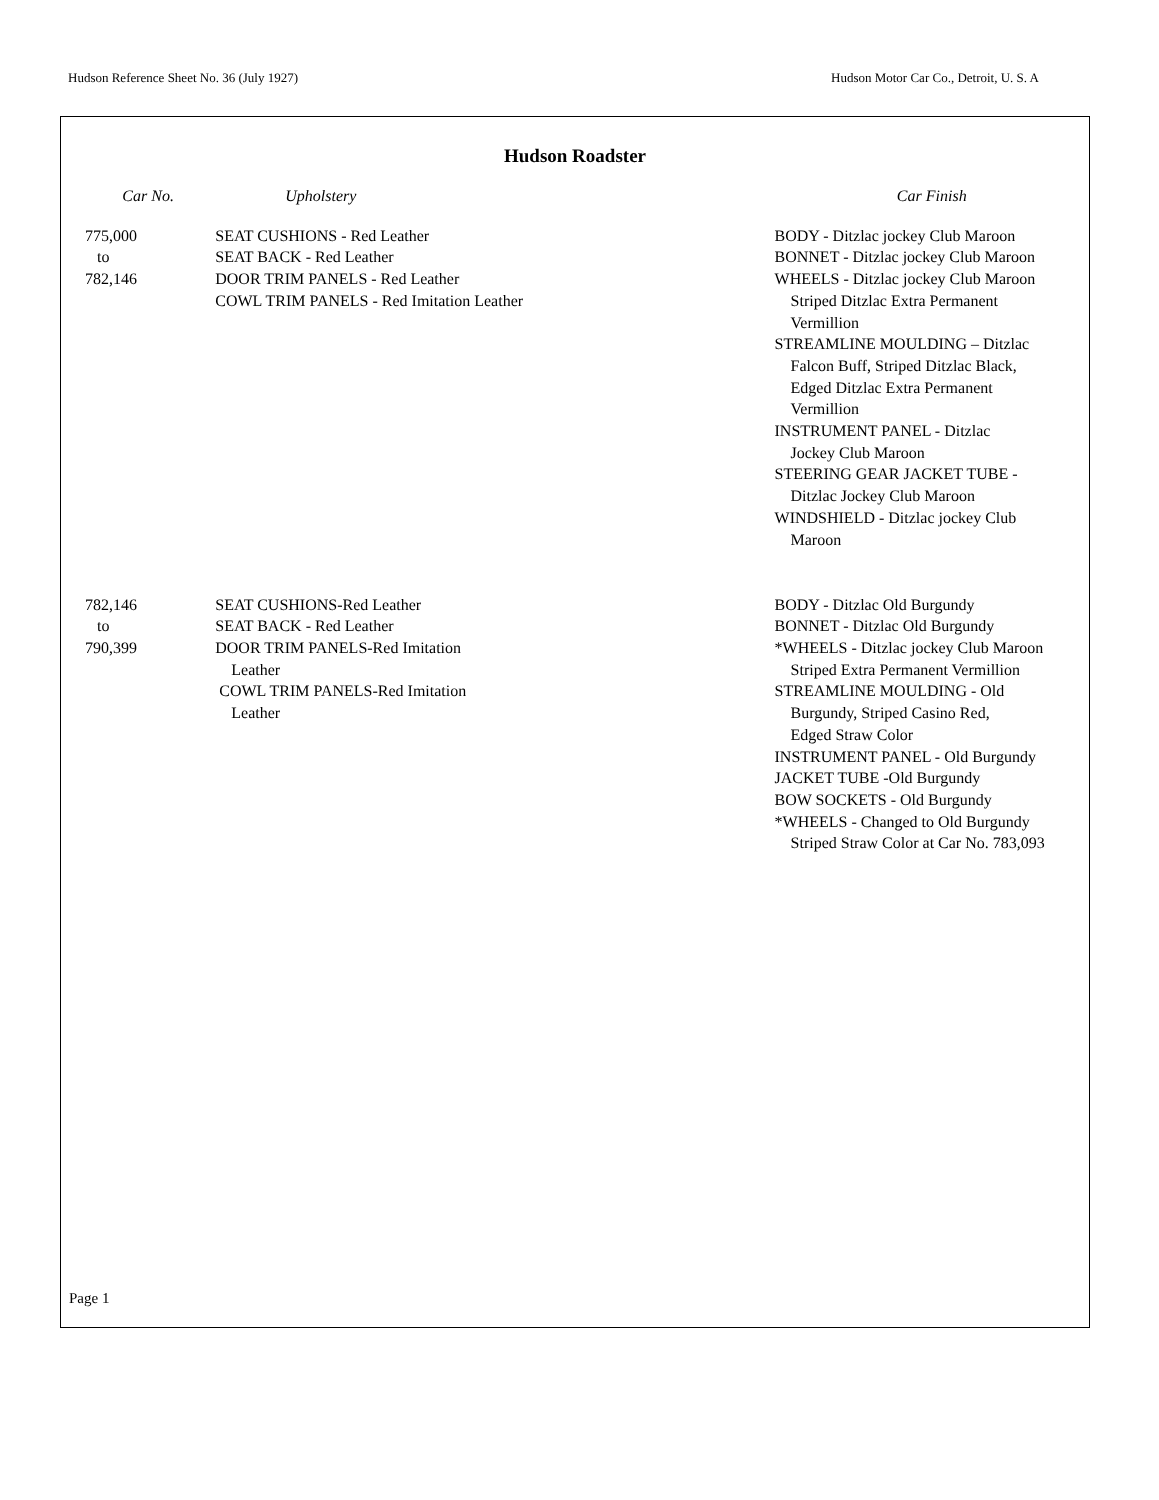Hudson Reference Sheet No. 36 (July 1927) Hudson Motor Car Co., Detroit, U. S. A
Hudson Roadster
| Car No. | Upholstery | Car Finish |
| --- | --- | --- |
| 775,000 to 782,146 | SEAT CUSHIONS - Red Leather SEAT BACK - Red Leather DOOR TRIM PANELS - Red Leather COWL TRIM PANELS - Red Imitation Leather | BODY - Ditzlac jockey Club Maroon BONNET - Ditzlac jockey Club Maroon WHEELS - Ditzlac jockey Club Maroon Striped Ditzlac Extra Permanent Vermillion STREAMLINE MOULDING – Ditzlac Falcon Buff, Striped Ditzlac Black, Edged Ditzlac Extra Permanent Vermillion INSTRUMENT PANEL - Ditzlac Jockey Club Maroon STEERING GEAR JACKET TUBE - Ditzlac Jockey Club Maroon WINDSHIELD - Ditzlac jockey Club Maroon |
| 782,146 to 790,399 | SEAT CUSHIONS-Red Leather SEAT BACK - Red Leather DOOR TRIM PANELS-Red Imitation Leather COWL TRIM PANELS-Red Imitation Leather | BODY - Ditzlac Old Burgundy BONNET - Ditzlac Old Burgundy *WHEELS - Ditzlac jockey Club Maroon Striped Extra Permanent Vermillion STREAMLINE MOULDING - Old Burgundy, Striped Casino Red, Edged Straw Color INSTRUMENT PANEL - Old Burgundy JACKET TUBE -Old Burgundy BOW SOCKETS - Old Burgundy *WHEELS - Changed to Old Burgundy Striped Straw Color at Car No. 783,093 |
Page 1